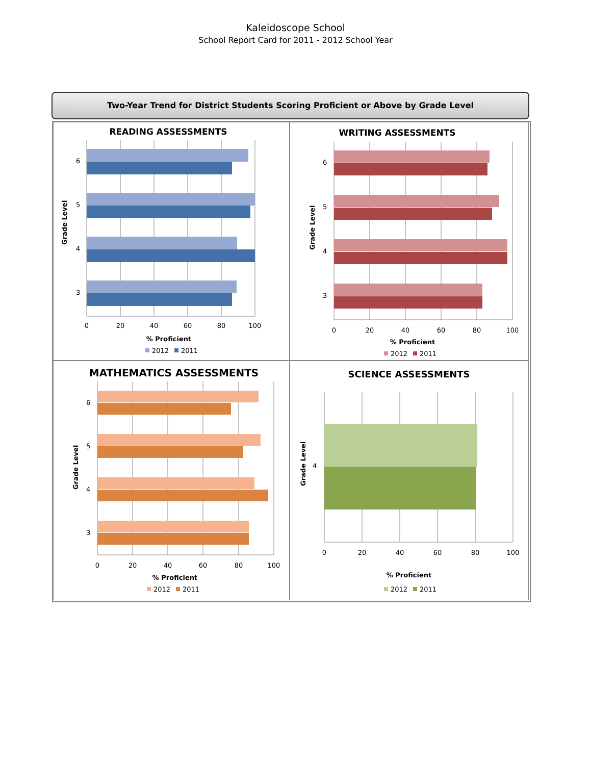Kaleidoscope School
School Report Card for 2011 - 2012 School Year
Two-Year Trend for District Students Scoring Proficient or Above by Grade Level
READING ASSESSMENTS
6
5
4
3
Grade Level
0
20
40
60
80
100
% Proficient
2012
2011
WRITING ASSESSMENTS
6
5
4
3
Grade Level
0
20
40
60
80
100
% Proficient
2012
2011
MATHEMATICS ASSESSMENTS
6
5
4
3
Grade Level
0
20
40
60
80
100
% Proficient
2012
2011
SCIENCE ASSESSMENTS
4
Grade Level
0
20
40
60
80
100
% Proficient
2012
2011